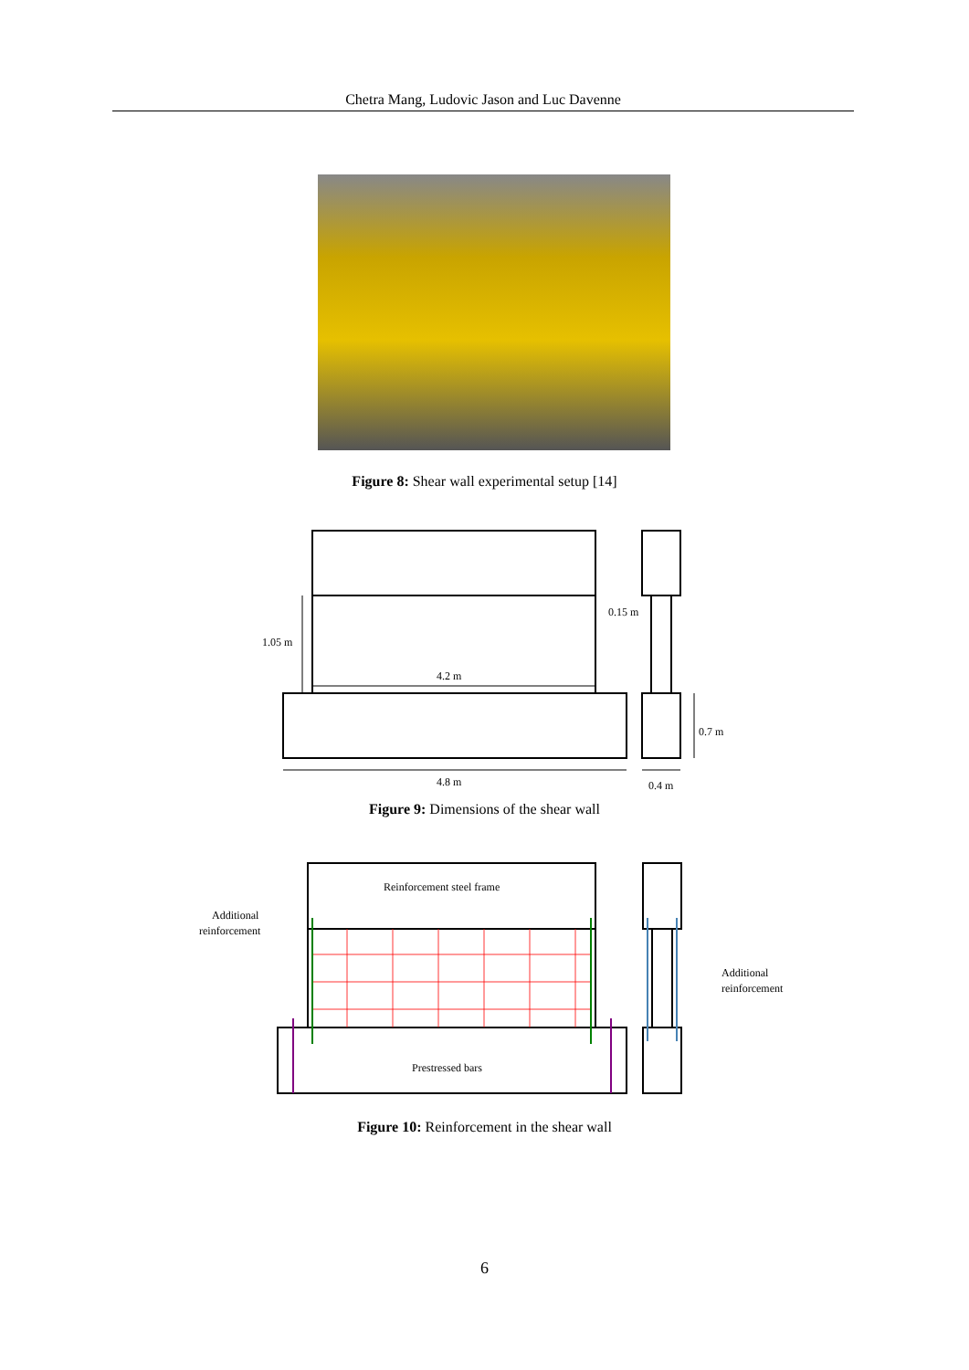Chetra Mang, Ludovic Jason and Luc Davenne
Figure 8: Shear wall experimental setup [14]
1.05 m
4.2 m
0.15 m
0.7 m
4.8 m
0.4 m
Figure 9: Dimensions of the shear wall
Reinforcement steel frame
Additional
reinforcement
Prestressed bars
Additional
reinforcement
Figure 10: Reinforcement in the shear wall
6